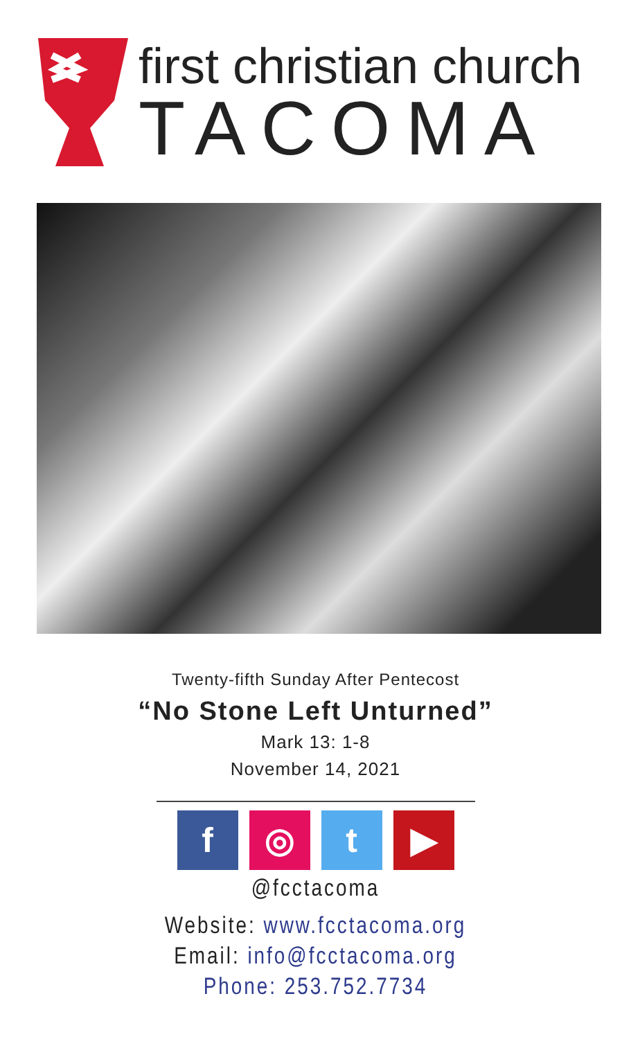first christian church
TACOMA
Twenty-fifth Sunday After Pentecost
“No Stone Left Unturned”
Mark 13: 1-8
November 14, 2021
f ◎ t ▶
@fcctacoma
Website: www.fcctacoma.org
Email: info@fcctacoma.org
Phone: 253.752.7734